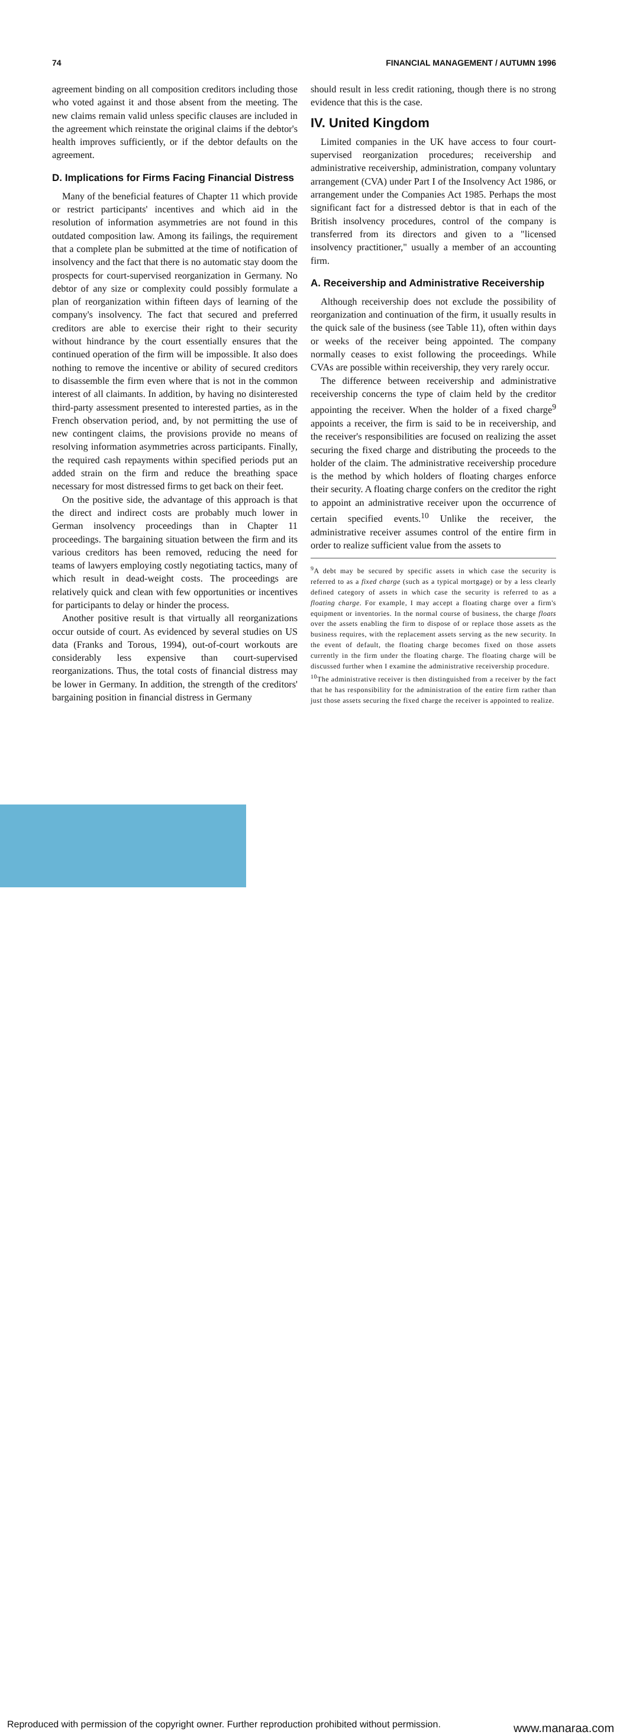74 FINANCIAL MANAGEMENT / AUTUMN 1996
agreement binding on all composition creditors including those who voted against it and those absent from the meeting. The new claims remain valid unless specific clauses are included in the agreement which reinstate the original claims if the debtor's health improves sufficiently, or if the debtor defaults on the agreement.
D. Implications for Firms Facing Financial Distress
Many of the beneficial features of Chapter 11 which provide or restrict participants' incentives and which aid in the resolution of information asymmetries are not found in this outdated composition law. Among its failings, the requirement that a complete plan be submitted at the time of notification of insolvency and the fact that there is no automatic stay doom the prospects for court-supervised reorganization in Germany. No debtor of any size or complexity could possibly formulate a plan of reorganization within fifteen days of learning of the company's insolvency. The fact that secured and preferred creditors are able to exercise their right to their security without hindrance by the court essentially ensures that the continued operation of the firm will be impossible. It also does nothing to remove the incentive or ability of secured creditors to disassemble the firm even where that is not in the common interest of all claimants. In addition, by having no disinterested third-party assessment presented to interested parties, as in the French observation period, and, by not permitting the use of new contingent claims, the provisions provide no means of resolving information asymmetries across participants. Finally, the required cash repayments within specified periods put an added strain on the firm and reduce the breathing space necessary for most distressed firms to get back on their feet.
On the positive side, the advantage of this approach is that the direct and indirect costs are probably much lower in German insolvency proceedings than in Chapter 11 proceedings. The bargaining situation between the firm and its various creditors has been removed, reducing the need for teams of lawyers employing costly negotiating tactics, many of which result in dead-weight costs. The proceedings are relatively quick and clean with few opportunities or incentives for participants to delay or hinder the process.
Another positive result is that virtually all reorganizations occur outside of court. As evidenced by several studies on US data (Franks and Torous, 1994), out-of-court workouts are considerably less expensive than court-supervised reorganizations. Thus, the total costs of financial distress may be lower in Germany. In addition, the strength of the creditors' bargaining position in financial distress in Germany
should result in less credit rationing, though there is no strong evidence that this is the case.
IV. United Kingdom
Limited companies in the UK have access to four court-supervised reorganization procedures; receivership and administrative receivership, administration, company voluntary arrangement (CVA) under Part I of the Insolvency Act 1986, or arrangement under the Companies Act 1985. Perhaps the most significant fact for a distressed debtor is that in each of the British insolvency procedures, control of the company is transferred from its directors and given to a "licensed insolvency practitioner," usually a member of an accounting firm.
A. Receivership and Administrative Receivership
Although receivership does not exclude the possibility of reorganization and continuation of the firm, it usually results in the quick sale of the business (see Table 11), often within days or weeks of the receiver being appointed. The company normally ceases to exist following the proceedings. While CVAs are possible within receivership, they very rarely occur.
The difference between receivership and administrative receivership concerns the type of claim held by the creditor appointing the receiver. When the holder of a fixed charge<sup>9</sup> appoints a receiver, the firm is said to be in receivership, and the receiver's responsibilities are focused on realizing the asset securing the fixed charge and distributing the proceeds to the holder of the claim. The administrative receivership procedure is the method by which holders of floating charges enforce their security. A floating charge confers on the creditor the right to appoint an administrative receiver upon the occurrence of certain specified events.<sup>10</sup> Unlike the receiver, the administrative receiver assumes control of the entire firm in order to realize sufficient value from the assets to
<sup>9</sup> A debt may be secured by specific assets in which case the security is referred to as a fixed charge (such as a typical mortgage) or by a less clearly defined category of assets in which case the security is referred to as a floating charge. For example, I may accept a floating charge over a firm's equipment or inventories. In the normal course of business, the charge floats over the assets enabling the firm to dispose of or replace those assets as the business requires, with the replacement assets serving as the new security. In the event of default, the floating charge becomes fixed on those assets currently in the firm under the floating charge. The floating charge will be discussed further when I examine the administrative receivership procedure.
<sup>10</sup> The administrative receiver is then distinguished from a receiver by the fact that he has responsibility for the administration of the entire firm rather than just those assets securing the fixed charge the receiver is appointed to realize.
Reproduced with permission of the copyright owner. Further reproduction prohibited without permission. www.manaraa.com